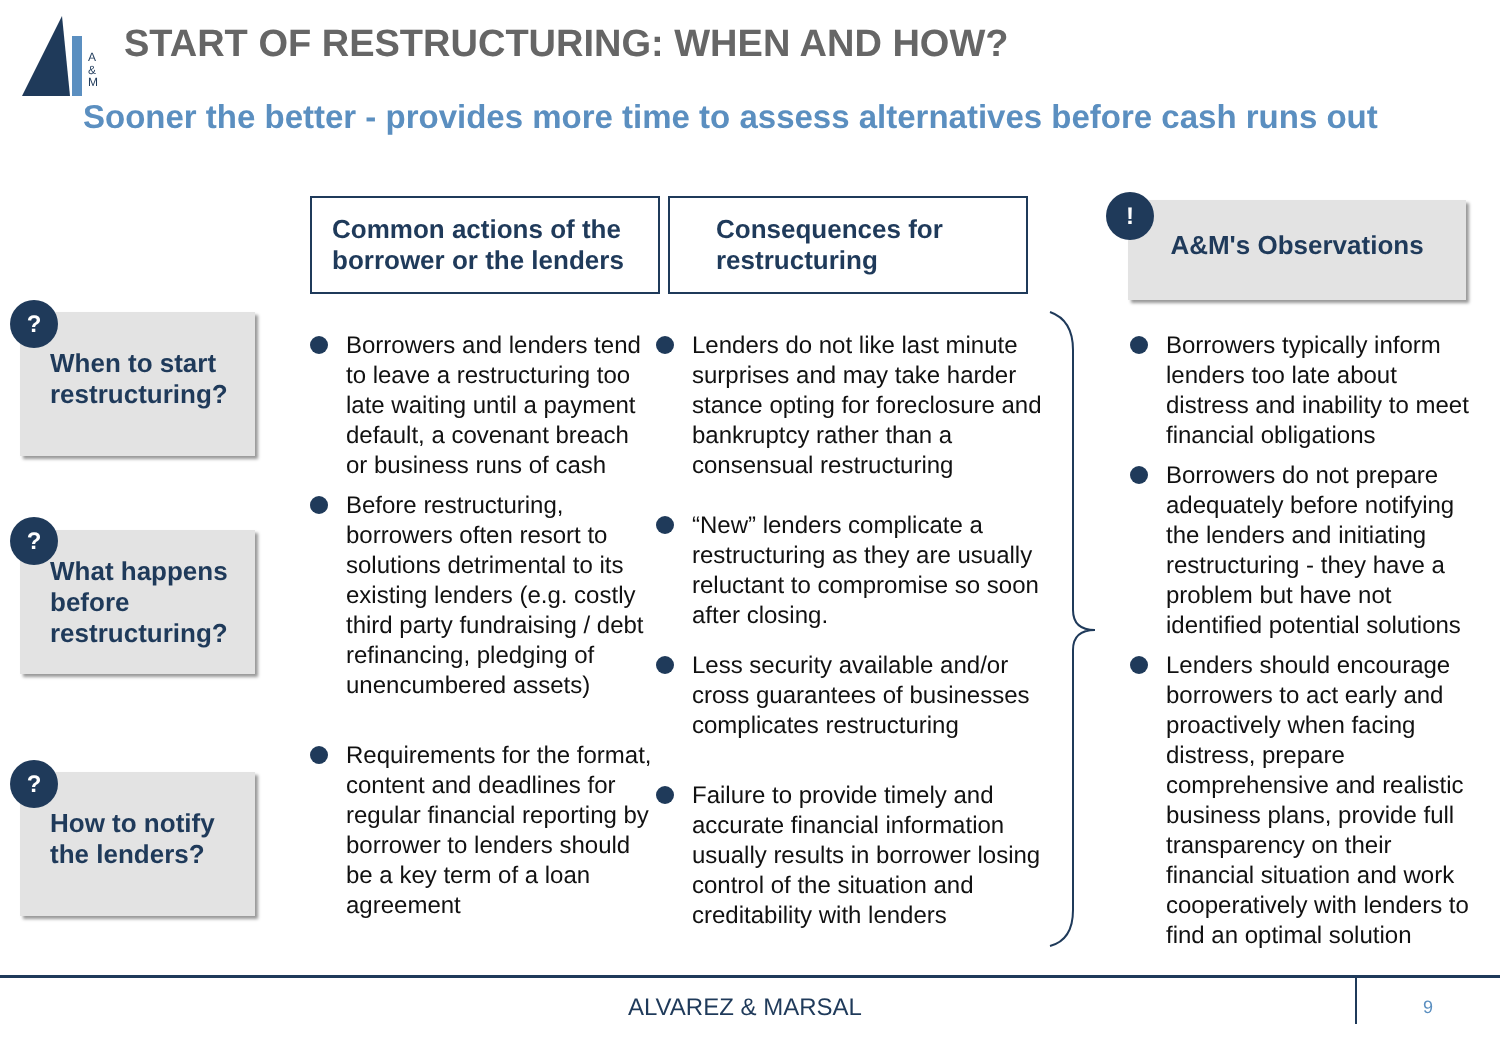A
&
M
START OF RESTRUCTURING: WHEN AND HOW?
Sooner the better - provides more time to assess alternatives before cash runs out
Common actions of the borrower or the lenders
Consequences for restructuring
A&M's Observations
!
When to start restructuring?
?
What happens before restructuring?
?
How to notify the lenders?
?
Borrowers and lenders tend to leave a restructuring too late waiting until a payment default, a covenant breach or business runs of cash
Before restructuring, borrowers often resort to solutions detrimental to its existing lenders (e.g. costly third party fundraising / debt refinancing, pledging of unencumbered assets)
Requirements for the format, content and deadlines for regular financial reporting by borrower to lenders should be a key term of a loan agreement
Lenders do not like last minute surprises and may take harder stance opting for foreclosure and bankruptcy rather than a consensual restructuring
“New” lenders complicate a restructuring as they are usually reluctant to compromise so soon after closing.
Less security available and/or cross guarantees of businesses complicates restructuring
Failure to provide timely and accurate financial information usually results in borrower losing control of the situation and creditability with lenders
Borrowers typically inform lenders too late about distress and inability to meet financial obligations
Borrowers do not prepare adequately before notifying the lenders and initiating restructuring - they have a problem but have not identified potential solutions
Lenders should encourage borrowers to act early and proactively when facing distress, prepare comprehensive and realistic business plans, provide full transparency on their financial situation and work cooperatively with lenders to find an optimal solution
ALVAREZ & MARSAL 9